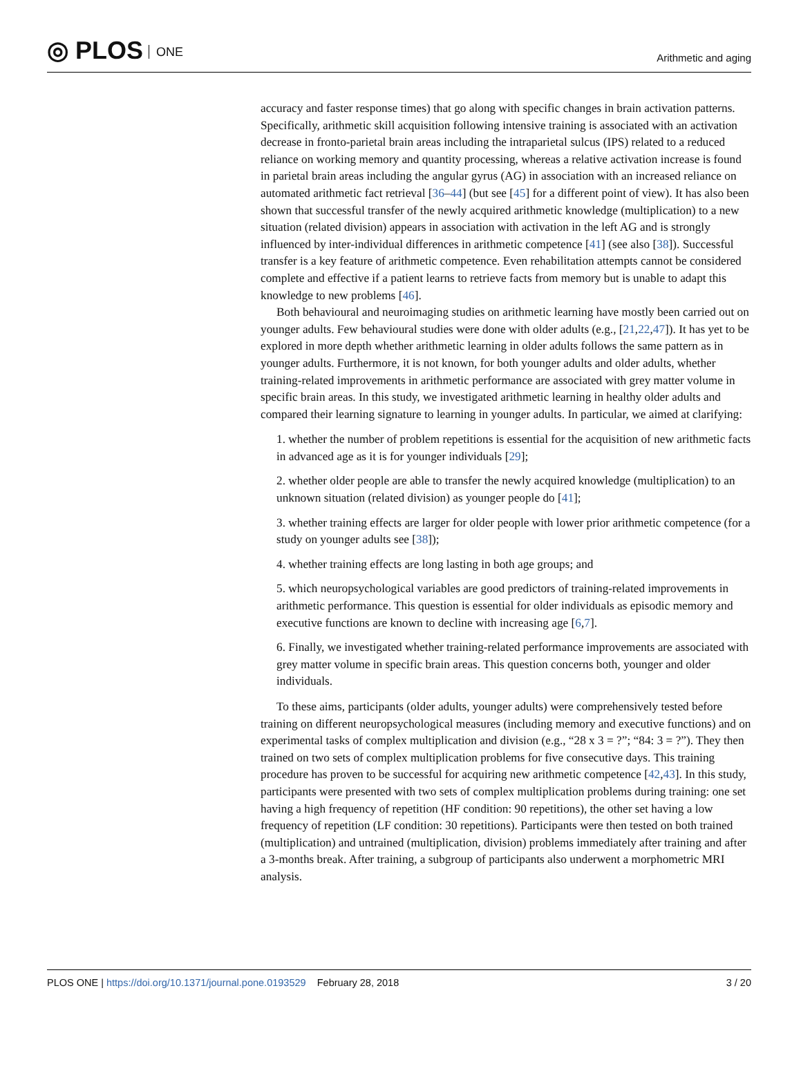◎ PLOS ONE
Arithmetic and aging
accuracy and faster response times) that go along with specific changes in brain activation patterns. Specifically, arithmetic skill acquisition following intensive training is associated with an activation decrease in fronto-parietal brain areas including the intraparietal sulcus (IPS) related to a reduced reliance on working memory and quantity processing, whereas a relative activation increase is found in parietal brain areas including the angular gyrus (AG) in association with an increased reliance on automated arithmetic fact retrieval [36–44] (but see [45] for a different point of view). It has also been shown that successful transfer of the newly acquired arithmetic knowledge (multiplication) to a new situation (related division) appears in association with activation in the left AG and is strongly influenced by inter-individual differences in arithmetic competence [41] (see also [38]). Successful transfer is a key feature of arithmetic competence. Even rehabilitation attempts cannot be considered complete and effective if a patient learns to retrieve facts from memory but is unable to adapt this knowledge to new problems [46].
Both behavioural and neuroimaging studies on arithmetic learning have mostly been carried out on younger adults. Few behavioural studies were done with older adults (e.g., [21,22,47]). It has yet to be explored in more depth whether arithmetic learning in older adults follows the same pattern as in younger adults. Furthermore, it is not known, for both younger adults and older adults, whether training-related improvements in arithmetic performance are associated with grey matter volume in specific brain areas. In this study, we investigated arithmetic learning in healthy older adults and compared their learning signature to learning in younger adults. In particular, we aimed at clarifying:
1. whether the number of problem repetitions is essential for the acquisition of new arithmetic facts in advanced age as it is for younger individuals [29];
2. whether older people are able to transfer the newly acquired knowledge (multiplication) to an unknown situation (related division) as younger people do [41];
3. whether training effects are larger for older people with lower prior arithmetic competence (for a study on younger adults see [38]);
4. whether training effects are long lasting in both age groups; and
5. which neuropsychological variables are good predictors of training-related improvements in arithmetic performance. This question is essential for older individuals as episodic memory and executive functions are known to decline with increasing age [6,7].
6. Finally, we investigated whether training-related performance improvements are associated with grey matter volume in specific brain areas. This question concerns both, younger and older individuals.
To these aims, participants (older adults, younger adults) were comprehensively tested before training on different neuropsychological measures (including memory and executive functions) and on experimental tasks of complex multiplication and division (e.g., “28 x 3 = ?”; “84: 3 = ?”). They then trained on two sets of complex multiplication problems for five consecutive days. This training procedure has proven to be successful for acquiring new arithmetic competence [42,43]. In this study, participants were presented with two sets of complex multiplication problems during training: one set having a high frequency of repetition (HF condition: 90 repetitions), the other set having a low frequency of repetition (LF condition: 30 repetitions). Participants were then tested on both trained (multiplication) and untrained (multiplication, division) problems immediately after training and after a 3-months break. After training, a subgroup of participants also underwent a morphometric MRI analysis.
PLOS ONE | https://doi.org/10.1371/journal.pone.0193529 February 28, 2018
3 / 20